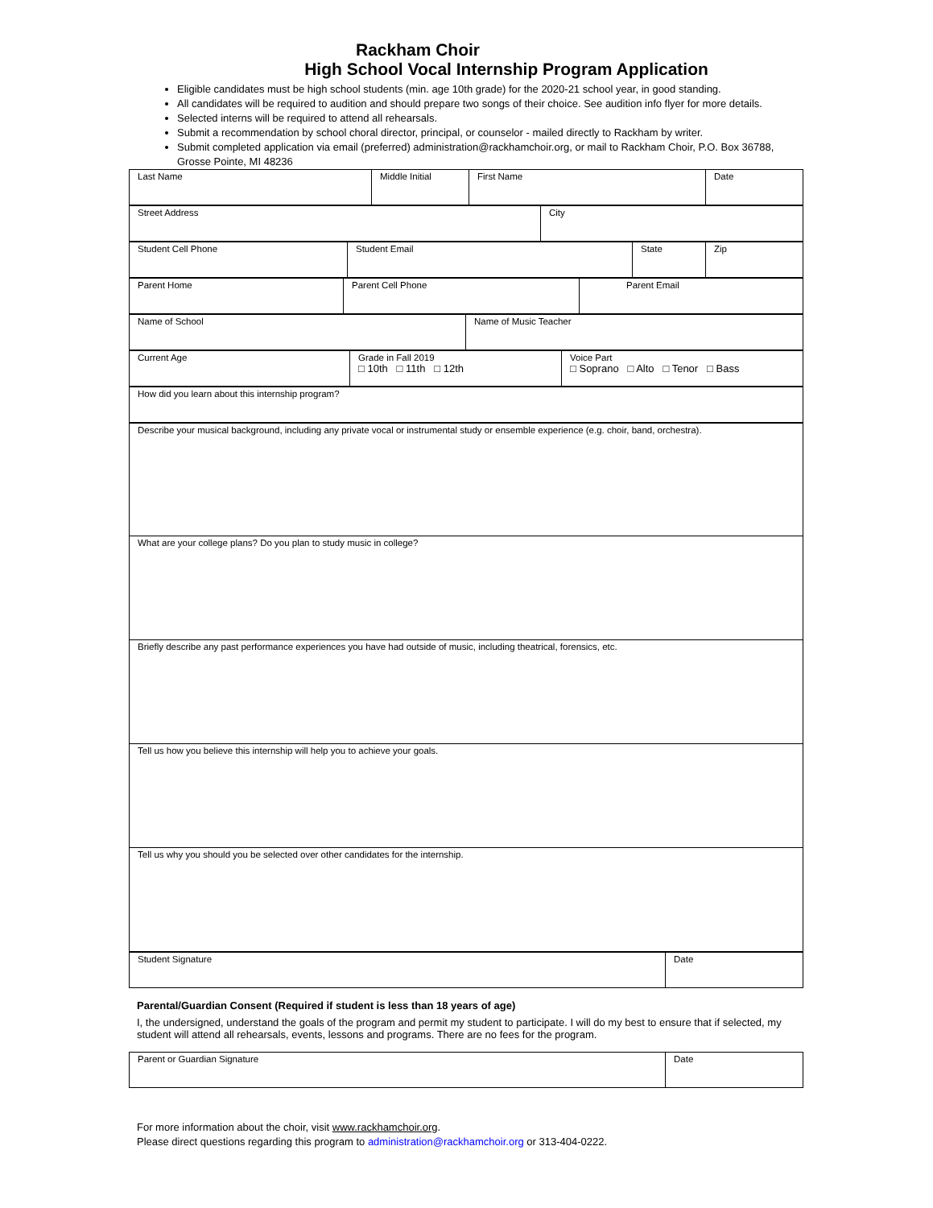Rackham Choir
High School Vocal Internship Program Application
Eligible candidates must be high school students (min. age 10th grade) for the 2020-21 school year, in good standing.
All candidates will be required to audition and should prepare two songs of their choice. See audition info flyer for more details.
Selected interns will be required to attend all rehearsals.
Submit a recommendation by school choral director, principal, or counselor - mailed directly to Rackham by writer.
Submit completed application via email (preferred) administration@rackhamchoir.org, or mail to Rackham Choir, P.O. Box 36788, Grosse Pointe, MI 48236
| Last Name | Middle Initial | First Name | Date |
| Street Address | City |
| Student Cell Phone | Student Email | State | Zip |
| Parent Home | Parent Cell Phone | Parent Email |
| Name of School | Name of Music Teacher |
| Current Age | Grade in Fall 2019 □ 10th □ 11th □ 12th | Voice Part □ Soprano □ Alto □ Tenor □ Bass |
| How did you learn about this internship program? |
| Describe your musical background, including any private vocal or instrumental study or ensemble experience (e.g. choir, band, orchestra). |
| What are your college plans? Do you plan to study music in college? |
| Briefly describe any past performance experiences you have had outside of music, including theatrical, forensics, etc. |
| Tell us how you believe this internship will help you to achieve your goals. |
| Tell us why you should you be selected over other candidates for the internship. |
| Student Signature | Date |
Parental/Guardian Consent (Required if student is less than 18 years of age)
I, the undersigned, understand the goals of the program and permit my student to participate. I will do my best to ensure that if selected, my student will attend all rehearsals, events, lessons and programs. There are no fees for the program.
| Parent or Guardian Signature | Date |
For more information about the choir, visit www.rackhamchoir.org.
Please direct questions regarding this program to administration@rackhamchoir.org or 313-404-0222.